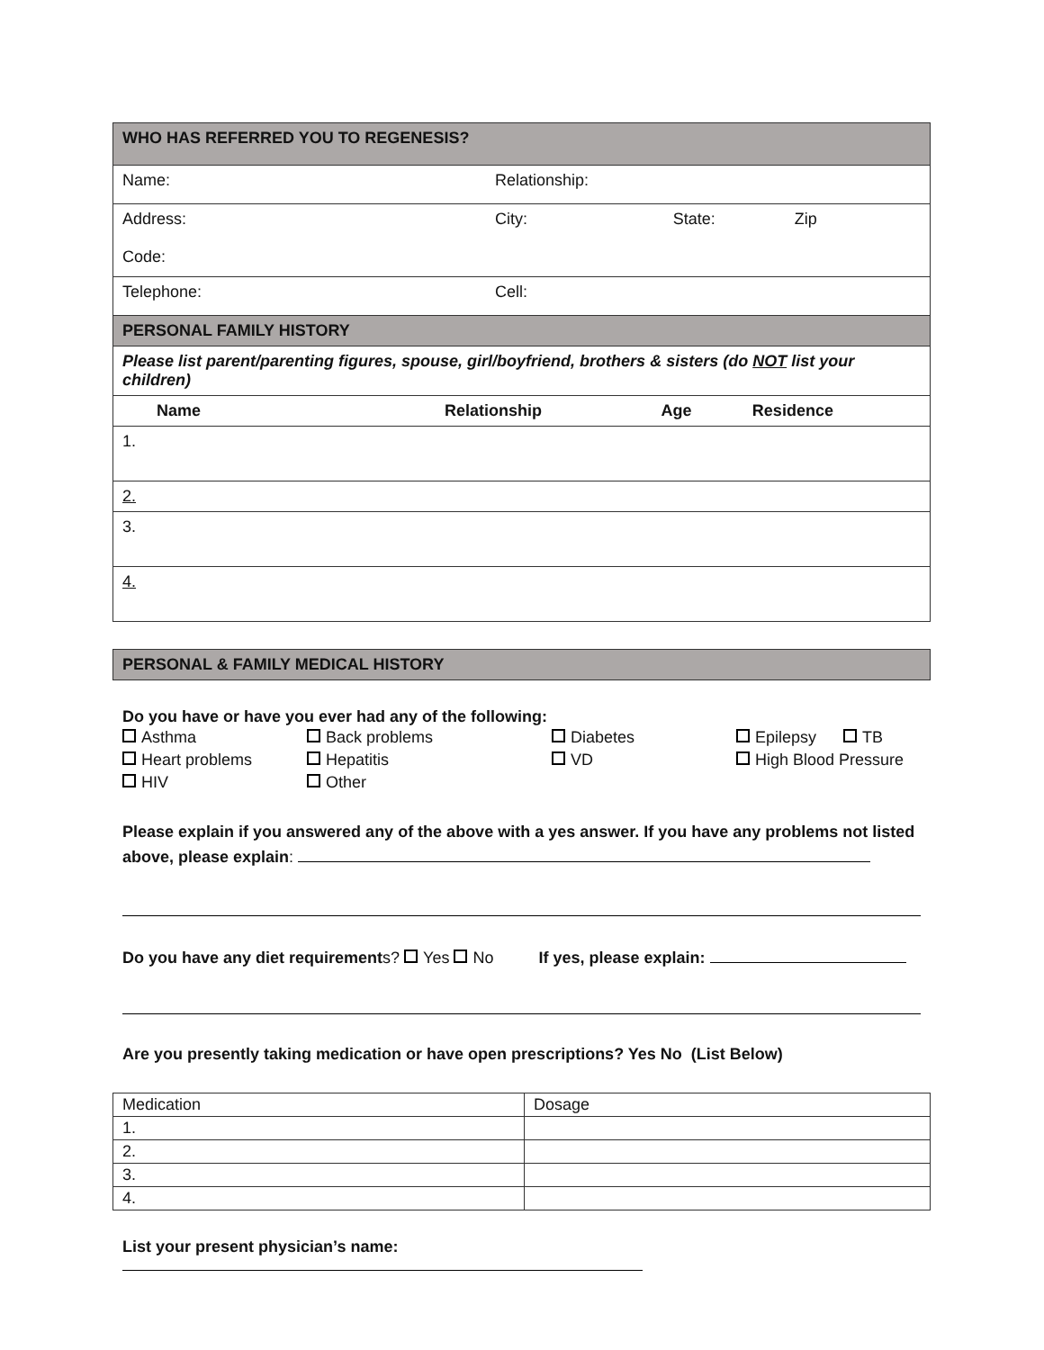| WHO HAS REFERRED YOU TO REGENESIS? | | | |
| Name: | Relationship: | | |
| Address: Code: | City: | State: | Zip |
| Telephone: | Cell: | | |
| PERSONAL FAMILY HISTORY | | | |
| Please list parent/parenting figures, spouse, girl/boyfriend, brothers & sisters (do NOT list your children) | | | |
| Name | Relationship | Age | Residence |
| --- | --- | --- | --- |
| 1. | | | |
| 2. | | | |
| 3. | | | |
| 4. | | | |
| PERSONAL & FAMILY MEDICAL HISTORY |
Do you have or have you ever had any of the following:
| Asthma | Back problems | Diabetes | Epilepsy TB |
| Heart problems | Hepatitis | VD | High Blood Pressure |
| HIV | Other | | |
Please explain if you answered any of the above with a yes answer. If you have any problems not listed above, please explain:
Do you have any diet requirements? Yes No If yes, please explain:
Are you presently taking medication or have open prescriptions? Yes No (List Below)
| Medication | Dosage |
| 1. | |
| 2. | |
| 3. | |
| 4. | |
List your present physician’s name: